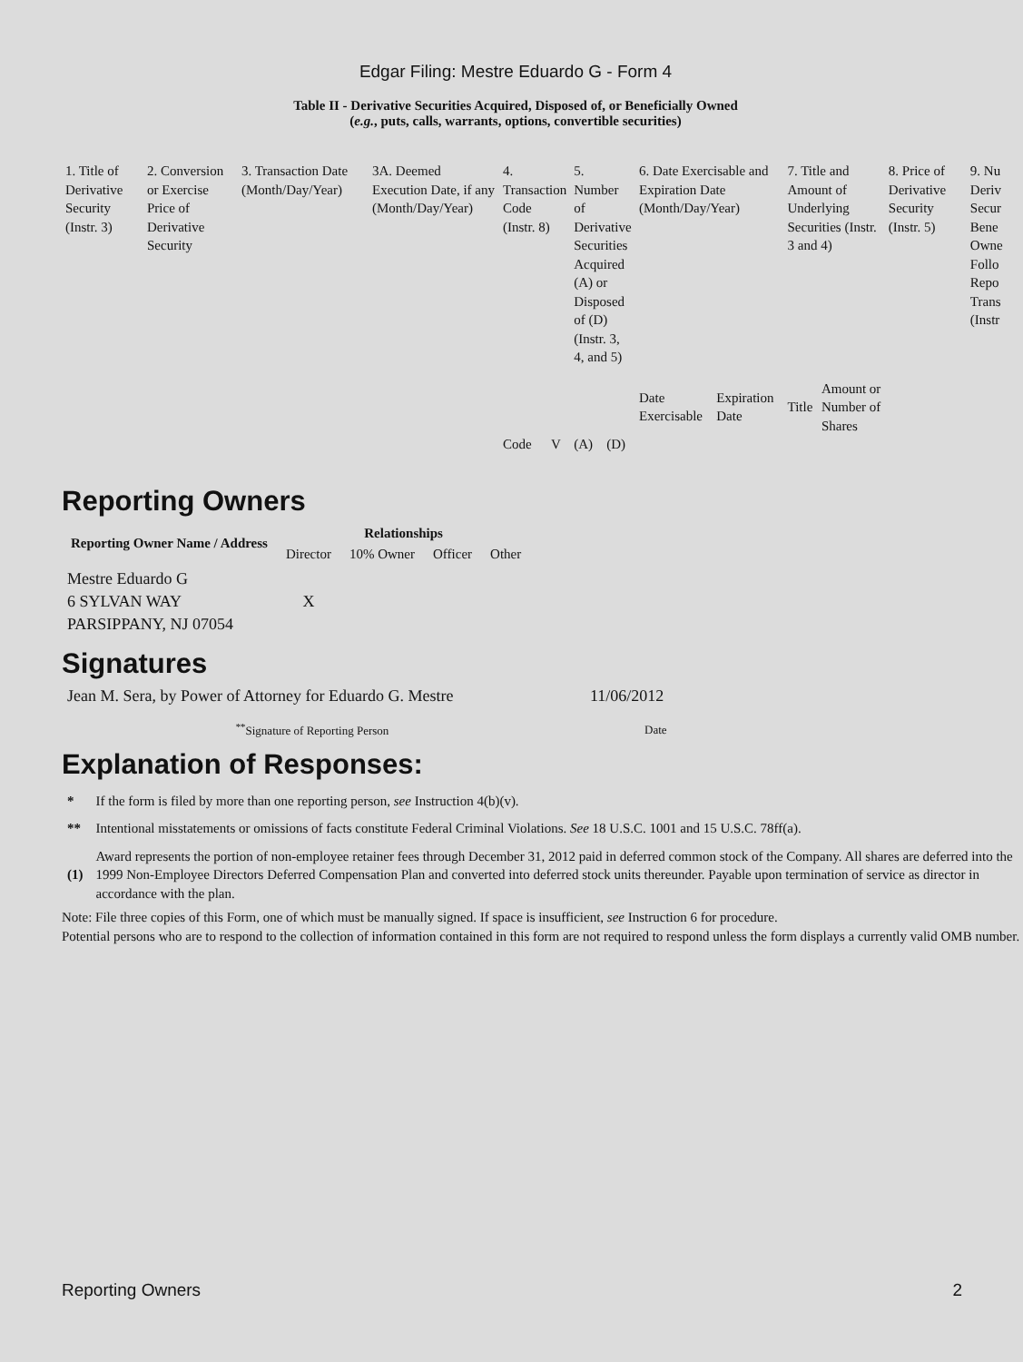Edgar Filing: Mestre Eduardo G - Form 4
Table II - Derivative Securities Acquired, Disposed of, or Beneficially Owned
(e.g., puts, calls, warrants, options, convertible securities)
| 1. Title of Derivative Security (Instr. 3) | 2. Conversion or Exercise Price of Derivative Security | 3. Transaction Date (Month/Day/Year) | 3A. Deemed Execution Date, if any (Month/Day/Year) | 4. Transaction Code (Instr. 8) | | 5. Number of Derivative Securities Acquired (A) or Disposed of (D) (Instr. 3, 4, and 5) | | 6. Date Exercisable and Expiration Date (Month/Day/Year) | | 7. Title and Amount of Underlying Securities (Instr. 3 and 4) | | 8. Price of Derivative Security (Instr. 5) | 9. Nu Deriv Secur Bene Owne Follo Repo Trans (Instr |
| | | | | | | | | Date Exercisable | Expiration Date | Title | Amount or Number of Shares | | |
| | | | | Code | V | (A) | (D) | | | | | | |
Reporting Owners
| Reporting Owner Name / Address | Relationships | | | |
| --- | --- | --- | --- | --- |
| | Director | 10% Owner | Officer | Other |
| Mestre Eduardo G 6 SYLVAN WAY PARSIPPANY, NJ 07054 | X | | | |
Signatures
| Jean M. Sera, by Power of Attorney for Eduardo G. Mestre | 11/06/2012 |
| <sup>**</sup> Signature of Reporting Person | Date |
Explanation of Responses:
| * | If the form is filed by more than one reporting person, see Instruction 4(b)(v). |
| ** | Intentional misstatements or omissions of facts constitute Federal Criminal Violations. See 18 U.S.C. 1001 and 15 U.S.C. 78ff(a). |
| (1) | Award represents the portion of non-employee retainer fees through December 31, 2012 paid in deferred common stock of the Company. All shares are deferred into the 1999 Non-Employee Directors Deferred Compensation Plan and converted into deferred stock units thereunder. Payable upon termination of service as director in accordance with the plan. |
Note: File three copies of this Form, one of which must be manually signed. If space is insufficient, see Instruction 6 for procedure.
Potential persons who are to respond to the collection of information contained in this form are not required to respond unless the form displays a currently valid OMB number.
Reporting Owners 2